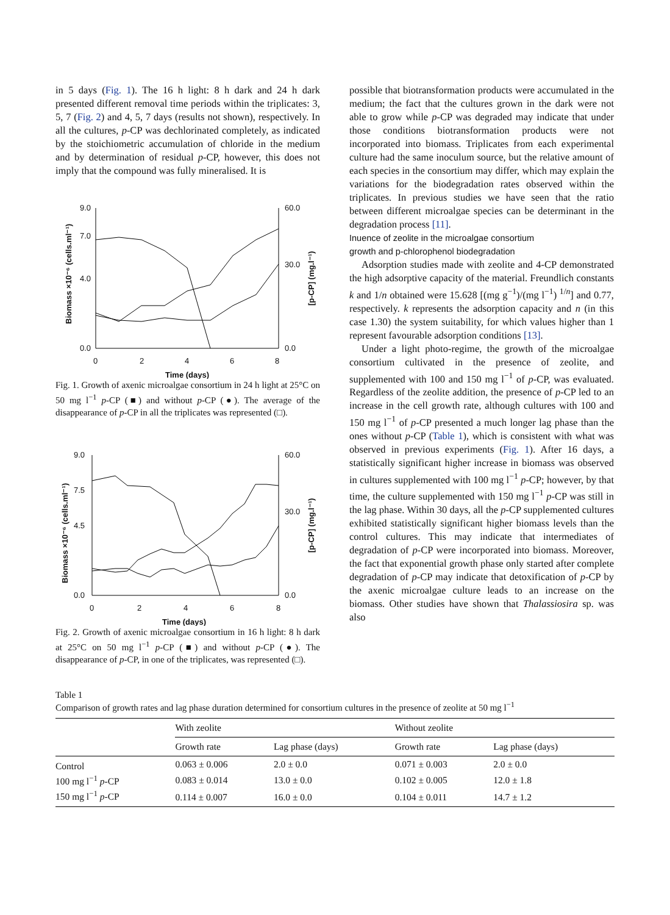in 5 days (Fig. 1). The 16 h light: 8 h dark and 24 h dark presented different removal time periods within the triplicates: 3, 5, 7 (Fig. 2) and 4, 5, 7 days (results not shown), respectively. In all the cultures, p-CP was dechlorinated completely, as indicated by the stoichiometric accumulation of chloride in the medium and by determination of residual p-CP, however, this does not imply that the compound was fully mineralised. It is
9.0
7.0
4.0
0.0
60.0
30.0
0.0
0
2
4
6
8
Time (days)
Biomass ×10⁻⁶ (cells.ml⁻¹)
[p-CP] (mg.l⁻¹)
Fig. 1. Growth of axenic microalgae consortium in 24 h light at 25°C on 50 mg l<sup>−1</sup> p-CP (■) and without p-CP (●). The average of the disappearance of p-CP in all the triplicates was represented (□).
9.0
7.5
4.5
0.0
60.0
30.0
0.0
0
2
4
6
8
Time (days)
Biomass ×10⁻⁶ (cells.ml⁻¹)
[p-CP] (mg.l⁻¹)
Fig. 2. Growth of axenic microalgae consortium in 16 h light: 8 h dark at 25°C on 50 mg l<sup>−1</sup> p-CP (■) and without p-CP (●). The disappearance of p-CP, in one of the triplicates, was represented (□).
possible that biotransformation products were accumulated in the medium; the fact that the cultures grown in the dark were not able to grow while p-CP was degraded may indicate that under those conditions biotransformation products were not incorporated into biomass. Triplicates from each experimental culture had the same inoculum source, but the relative amount of each species in the consortium may differ, which may explain the variations for the biodegradation rates observed within the triplicates. In previous studies we have seen that the ratio between different microalgae species can be determinant in the degradation process [11].
Inuence of zeolite in the microalgae consortium
growth and p-chlorophenol biodegradation
Adsorption studies made with zeolite and 4-CP demonstrated the high adsorptive capacity of the material. Freundlich constants k and 1/n obtained were 15.628 [(mg g<sup>−1</sup>)/(mg l<sup>−1</sup>) <sup>1/n</sup>] and 0.77, respectively. k represents the adsorption capacity and n (in this case 1.30) the system suitability, for which values higher than 1 represent favourable adsorption conditions [13].
Under a light photo-regime, the growth of the microalgae consortium cultivated in the presence of zeolite, and supplemented with 100 and 150 mg l<sup>−1</sup> of p-CP, was evaluated. Regardless of the zeolite addition, the presence of p-CP led to an increase in the cell growth rate, although cultures with 100 and 150 mg l<sup>−1</sup> of p-CP presented a much longer lag phase than the ones without p-CP (Table 1), which is consistent with what was observed in previous experiments (Fig. 1). After 16 days, a statistically significant higher increase in biomass was observed in cultures supplemented with 100 mg l<sup>−1</sup> p-CP; however, by that time, the culture supplemented with 150 mg l<sup>−1</sup> p-CP was still in the lag phase. Within 30 days, all the p-CP supplemented cultures exhibited statistically significant higher biomass levels than the control cultures. This may indicate that intermediates of degradation of p-CP were incorporated into biomass. Moreover, the fact that exponential growth phase only started after complete degradation of p-CP may indicate that detoxification of p-CP by the axenic microalgae culture leads to an increase on the biomass. Other studies have shown that Thalassiosira sp. was also
Table 1
Comparison of growth rates and lag phase duration determined for consortium cultures in the presence of zeolite at 50 mg l<sup>−1</sup>
| | With zeolite | | Without zeolite | |
| --- | --- | --- | --- | --- |
| | Growth rate | Lag phase (days) | Growth rate | Lag phase (days) |
| Control | 0.063 ± 0.006 | 2.0 ± 0.0 | 0.071 ± 0.003 | 2.0 ± 0.0 |
| 100 mg l<sup>−1</sup> p -CP | 0.083 ± 0.014 | 13.0 ± 0.0 | 0.102 ± 0.005 | 12.0 ± 1.8 |
| 150 mg l<sup>−1</sup> p -CP | 0.114 ± 0.007 | 16.0 ± 0.0 | 0.104 ± 0.011 | 14.7 ± 1.2 |